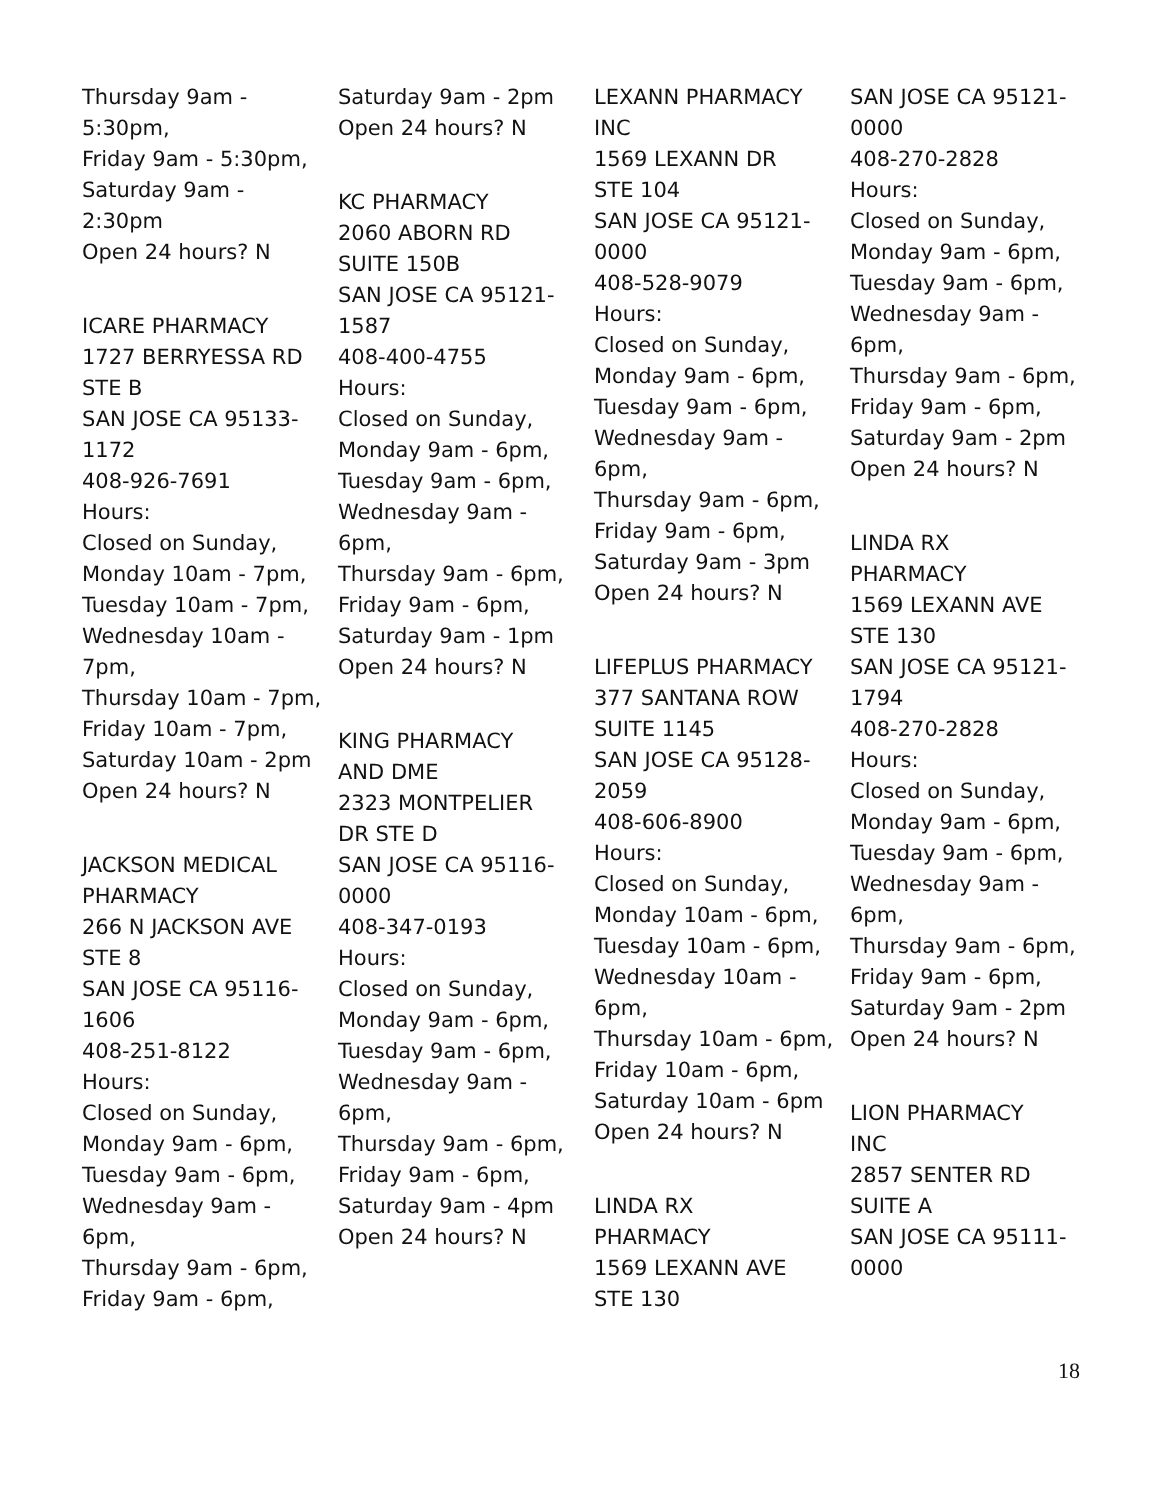Thursday 9am -
5:30pm,
Friday 9am - 5:30pm,
Saturday 9am -
2:30pm
Open 24 hours? N
ICARE PHARMACY
1727 BERRYESSA RD
STE B
SAN JOSE CA 95133-
1172
408-926-7691
Hours:
Closed on Sunday,
Monday 10am - 7pm,
Tuesday 10am - 7pm,
Wednesday 10am -
7pm,
Thursday 10am - 7pm,
Friday 10am - 7pm,
Saturday 10am - 2pm
Open 24 hours? N
JACKSON MEDICAL
PHARMACY
266 N JACKSON AVE
STE 8
SAN JOSE CA 95116-
1606
408-251-8122
Hours:
Closed on Sunday,
Monday 9am - 6pm,
Tuesday 9am - 6pm,
Wednesday 9am -
6pm,
Thursday 9am - 6pm,
Friday 9am - 6pm,
Saturday 9am - 2pm
Open 24 hours? N
KC PHARMACY
2060 ABORN RD
SUITE 150B
SAN JOSE CA 95121-
1587
408-400-4755
Hours:
Closed on Sunday,
Monday 9am - 6pm,
Tuesday 9am - 6pm,
Wednesday 9am -
6pm,
Thursday 9am - 6pm,
Friday 9am - 6pm,
Saturday 9am - 1pm
Open 24 hours? N
KING PHARMACY
AND DME
2323 MONTPELIER
DR STE D
SAN JOSE CA 95116-
0000
408-347-0193
Hours:
Closed on Sunday,
Monday 9am - 6pm,
Tuesday 9am - 6pm,
Wednesday 9am -
6pm,
Thursday 9am - 6pm,
Friday 9am - 6pm,
Saturday 9am - 4pm
Open 24 hours? N
LEXANN PHARMACY
INC
1569 LEXANN DR
STE 104
SAN JOSE CA 95121-
0000
408-528-9079
Hours:
Closed on Sunday,
Monday 9am - 6pm,
Tuesday 9am - 6pm,
Wednesday 9am -
6pm,
Thursday 9am - 6pm,
Friday 9am - 6pm,
Saturday 9am - 3pm
Open 24 hours? N
LIFEPLUS PHARMACY
377 SANTANA ROW
SUITE 1145
SAN JOSE CA 95128-
2059
408-606-8900
Hours:
Closed on Sunday,
Monday 10am - 6pm,
Tuesday 10am - 6pm,
Wednesday 10am -
6pm,
Thursday 10am - 6pm,
Friday 10am - 6pm,
Saturday 10am - 6pm
Open 24 hours? N
LINDA RX
PHARMACY
1569 LEXANN AVE
STE 130
SAN JOSE CA 95121-
0000
408-270-2828
Hours:
Closed on Sunday,
Monday 9am - 6pm,
Tuesday 9am - 6pm,
Wednesday 9am -
6pm,
Thursday 9am - 6pm,
Friday 9am - 6pm,
Saturday 9am - 2pm
Open 24 hours? N
LINDA RX
PHARMACY
1569 LEXANN AVE
STE 130
SAN JOSE CA 95121-
1794
408-270-2828
Hours:
Closed on Sunday,
Monday 9am - 6pm,
Tuesday 9am - 6pm,
Wednesday 9am -
6pm,
Thursday 9am - 6pm,
Friday 9am - 6pm,
Saturday 9am - 2pm
Open 24 hours? N
LION PHARMACY
INC
2857 SENTER RD
SUITE A
SAN JOSE CA 95111-
0000
18